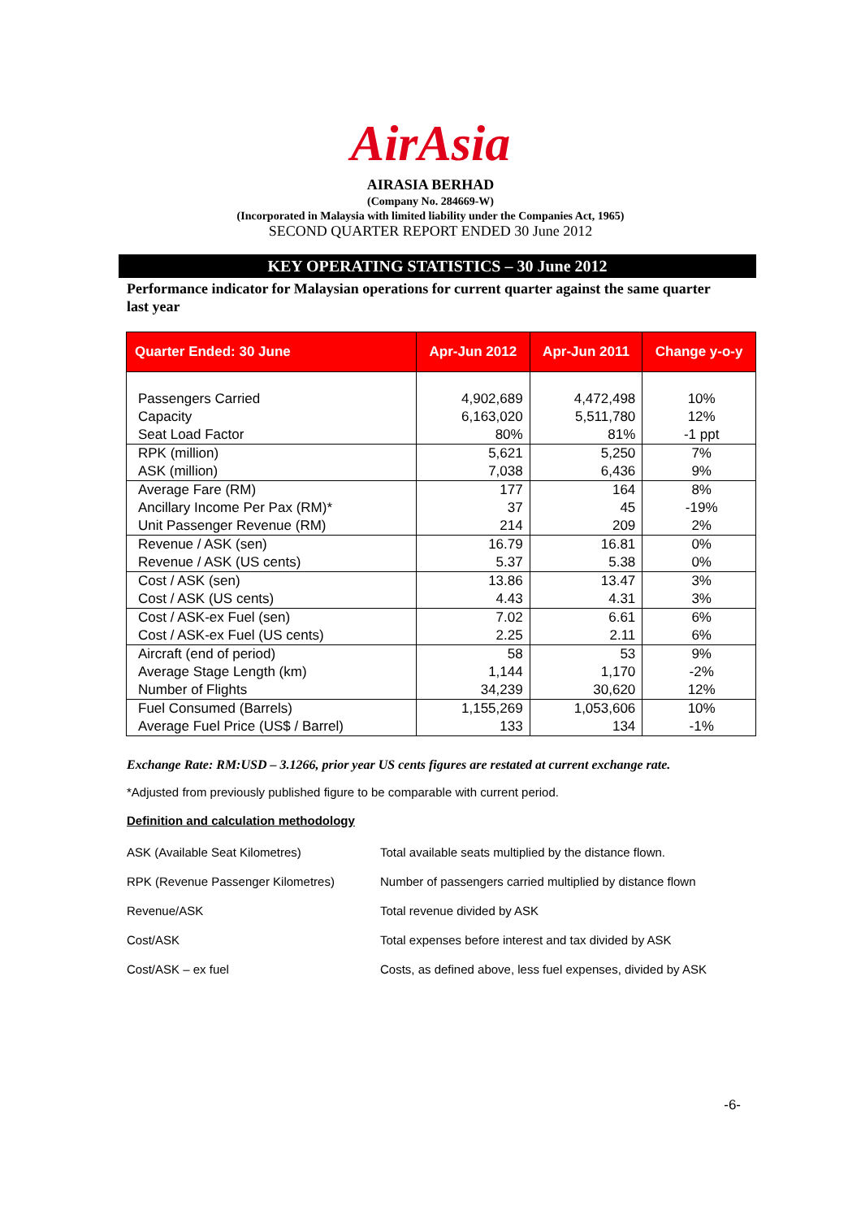AirAsia
AIRASIA BERHAD
(Company No. 284669-W)
(Incorporated in Malaysia with limited liability under the Companies Act, 1965)
SECOND QUARTER REPORT ENDED 30 June 2012
KEY OPERATING STATISTICS – 30 June 2012
Performance indicator for Malaysian operations for current quarter against the same quarter last year
| Quarter Ended: 30 June | Apr-Jun 2012 | Apr-Jun 2011 | Change y-o-y |
| --- | --- | --- | --- |
| Passengers Carried | 4,902,689 | 4,472,498 | 10% |
| Capacity | 6,163,020 | 5,511,780 | 12% |
| Seat Load Factor | 80% | 81% | -1 ppt |
| RPK (million) | 5,621 | 5,250 | 7% |
| ASK (million) | 7,038 | 6,436 | 9% |
| Average Fare (RM) | 177 | 164 | 8% |
| Ancillary Income Per Pax (RM)* | 37 | 45 | -19% |
| Unit Passenger Revenue (RM) | 214 | 209 | 2% |
| Revenue / ASK (sen) | 16.79 | 16.81 | 0% |
| Revenue / ASK (US cents) | 5.37 | 5.38 | 0% |
| Cost / ASK (sen) | 13.86 | 13.47 | 3% |
| Cost / ASK (US cents) | 4.43 | 4.31 | 3% |
| Cost / ASK-ex Fuel (sen) | 7.02 | 6.61 | 6% |
| Cost / ASK-ex Fuel (US cents) | 2.25 | 2.11 | 6% |
| Aircraft (end of period) | 58 | 53 | 9% |
| Average Stage Length (km) | 1,144 | 1,170 | -2% |
| Number of Flights | 34,239 | 30,620 | 12% |
| Fuel Consumed (Barrels) | 1,155,269 | 1,053,606 | 10% |
| Average Fuel Price (US$ / Barrel) | 133 | 134 | -1% |
Exchange Rate: RM:USD – 3.1266, prior year US cents figures are restated at current exchange rate.
*Adjusted from previously published figure to be comparable with current period.
Definition and calculation methodology
| ASK (Available Seat Kilometres) | Total available seats multiplied by the distance flown. |
| RPK (Revenue Passenger Kilometres) | Number of passengers carried multiplied by distance flown |
| Revenue/ASK | Total revenue divided by ASK |
| Cost/ASK | Total expenses before interest and tax divided by ASK |
| Cost/ASK – ex fuel | Costs, as defined above, less fuel expenses, divided by ASK |
-6-